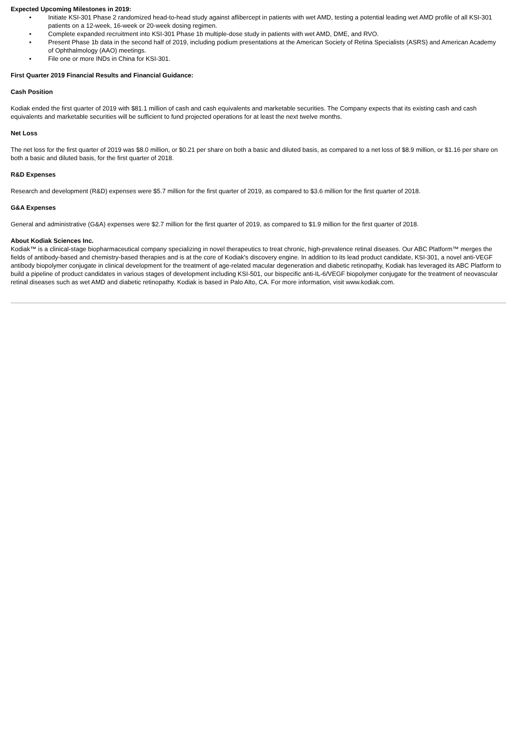Expected Upcoming Milestones in 2019:
• Initiate KSI-301 Phase 2 randomized head-to-head study against aflibercept in patients with wet AMD, testing a potential leading wet AMD profile of all KSI-301 patients on a 12-week, 16-week or 20-week dosing regimen.
• Complete expanded recruitment into KSI-301 Phase 1b multiple-dose study in patients with wet AMD, DME, and RVO.
• Present Phase 1b data in the second half of 2019, including podium presentations at the American Society of Retina Specialists (ASRS) and American Academy of Ophthalmology (AAO) meetings.
• File one or more INDs in China for KSI-301.
First Quarter 2019 Financial Results and Financial Guidance:
Cash Position
Kodiak ended the first quarter of 2019 with $81.1 million of cash and cash equivalents and marketable securities. The Company expects that its existing cash and cash equivalents and marketable securities will be sufficient to fund projected operations for at least the next twelve months.
Net Loss
The net loss for the first quarter of 2019 was $8.0 million, or $0.21 per share on both a basic and diluted basis, as compared to a net loss of $8.9 million, or $1.16 per share on both a basic and diluted basis, for the first quarter of 2018.
R&D Expenses
Research and development (R&D) expenses were $5.7 million for the first quarter of 2019, as compared to $3.6 million for the first quarter of 2018.
G&A Expenses
General and administrative (G&A) expenses were $2.7 million for the first quarter of 2019, as compared to $1.9 million for the first quarter of 2018.
About Kodiak Sciences Inc.
Kodiak™ is a clinical-stage biopharmaceutical company specializing in novel therapeutics to treat chronic, high-prevalence retinal diseases. Our ABC Platform™ merges the fields of antibody-based and chemistry-based therapies and is at the core of Kodiak's discovery engine. In addition to its lead product candidate, KSI-301, a novel anti-VEGF antibody biopolymer conjugate in clinical development for the treatment of age-related macular degeneration and diabetic retinopathy, Kodiak has leveraged its ABC Platform to build a pipeline of product candidates in various stages of development including KSI-501, our bispecific anti-IL-6/VEGF biopolymer conjugate for the treatment of neovascular retinal diseases such as wet AMD and diabetic retinopathy. Kodiak is based in Palo Alto, CA. For more information, visit www.kodiak.com.